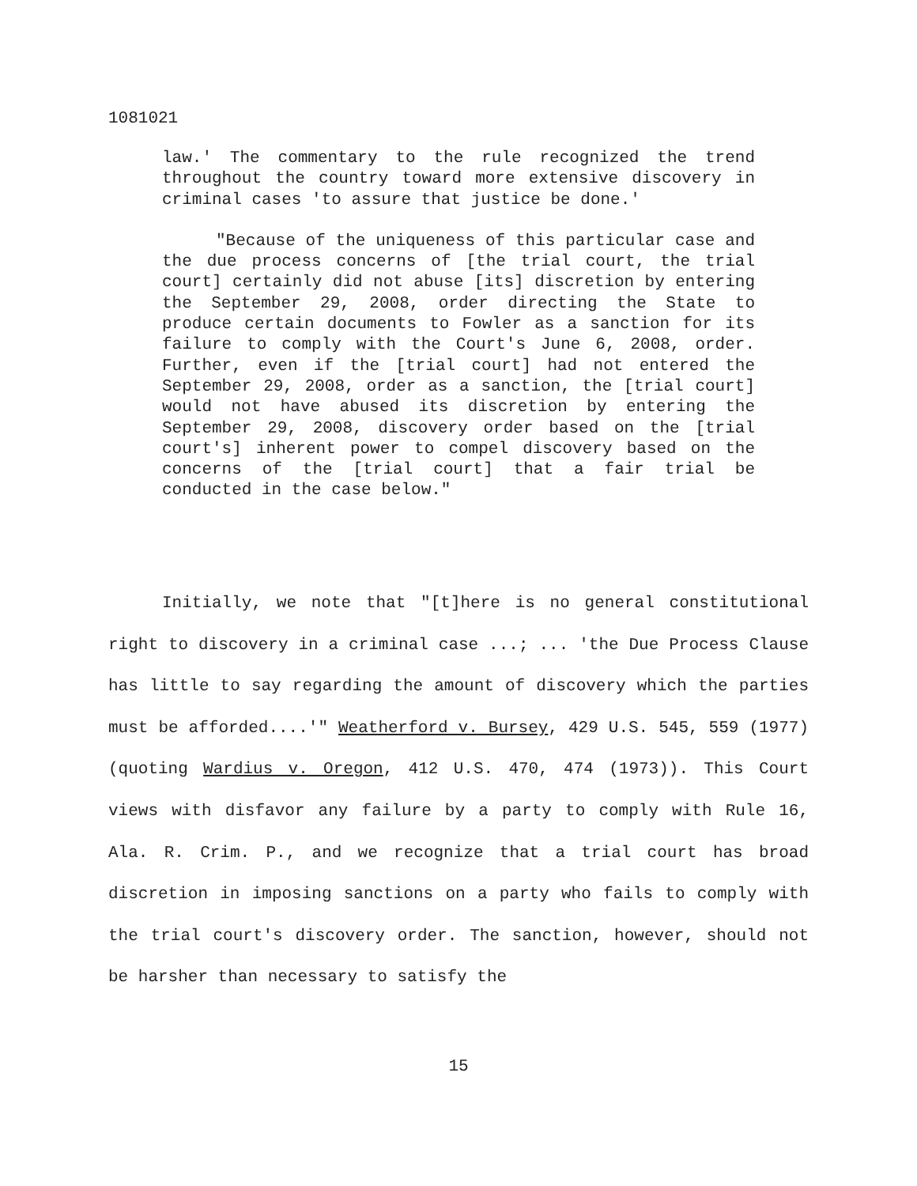1081021
law.' The commentary to the rule recognized the trend throughout the country toward more extensive discovery in criminal cases 'to assure that justice be done.'
"Because of the uniqueness of this particular case and the due process concerns of [the trial court, the trial court] certainly did not abuse [its] discretion by entering the September 29, 2008, order directing the State to produce certain documents to Fowler as a sanction for its failure to comply with the Court's June 6, 2008, order. Further, even if the [trial court] had not entered the September 29, 2008, order as a sanction, the [trial court] would not have abused its discretion by entering the September 29, 2008, discovery order based on the [trial court's] inherent power to compel discovery based on the concerns of the [trial court] that a fair trial be conducted in the case below."
Initially, we note that "[t]here is no general constitutional right to discovery in a criminal case ...; ... 'the Due Process Clause has little to say regarding the amount of discovery which the parties must be afforded....'" Weatherford v. Bursey, 429 U.S. 545, 559 (1977) (quoting Wardius v. Oregon, 412 U.S. 470, 474 (1973)). This Court views with disfavor any failure by a party to comply with Rule 16, Ala. R. Crim. P., and we recognize that a trial court has broad discretion in imposing sanctions on a party who fails to comply with the trial court's discovery order. The sanction, however, should not be harsher than necessary to satisfy the
15